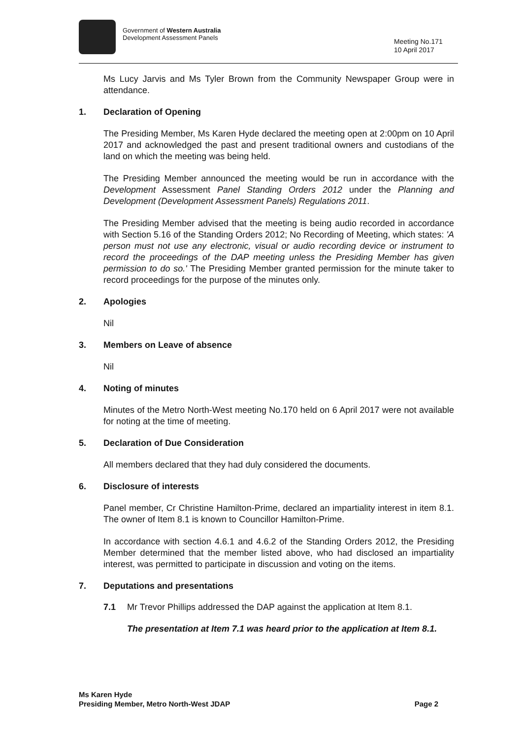Government of Western Australia
Development Assessment Panels
Meeting No.171
10 April 2017
Ms Lucy Jarvis and Ms Tyler Brown from the Community Newspaper Group were in attendance.
1. Declaration of Opening
The Presiding Member, Ms Karen Hyde declared the meeting open at 2:00pm on 10 April 2017 and acknowledged the past and present traditional owners and custodians of the land on which the meeting was being held.
The Presiding Member announced the meeting would be run in accordance with the Development Assessment Panel Standing Orders 2012 under the Planning and Development (Development Assessment Panels) Regulations 2011.
The Presiding Member advised that the meeting is being audio recorded in accordance with Section 5.16 of the Standing Orders 2012; No Recording of Meeting, which states: 'A person must not use any electronic, visual or audio recording device or instrument to record the proceedings of the DAP meeting unless the Presiding Member has given permission to do so.' The Presiding Member granted permission for the minute taker to record proceedings for the purpose of the minutes only.
2. Apologies
Nil
3. Members on Leave of absence
Nil
4. Noting of minutes
Minutes of the Metro North-West meeting No.170 held on 6 April 2017 were not available for noting at the time of meeting.
5. Declaration of Due Consideration
All members declared that they had duly considered the documents.
6. Disclosure of interests
Panel member, Cr Christine Hamilton-Prime, declared an impartiality interest in item 8.1. The owner of Item 8.1 is known to Councillor Hamilton-Prime.
In accordance with section 4.6.1 and 4.6.2 of the Standing Orders 2012, the Presiding Member determined that the member listed above, who had disclosed an impartiality interest, was permitted to participate in discussion and voting on the items.
7. Deputations and presentations
7.1 Mr Trevor Phillips addressed the DAP against the application at Item 8.1.
The presentation at Item 7.1 was heard prior to the application at Item 8.1.
Ms Karen Hyde
Presiding Member, Metro North-West JDAP
Page 2